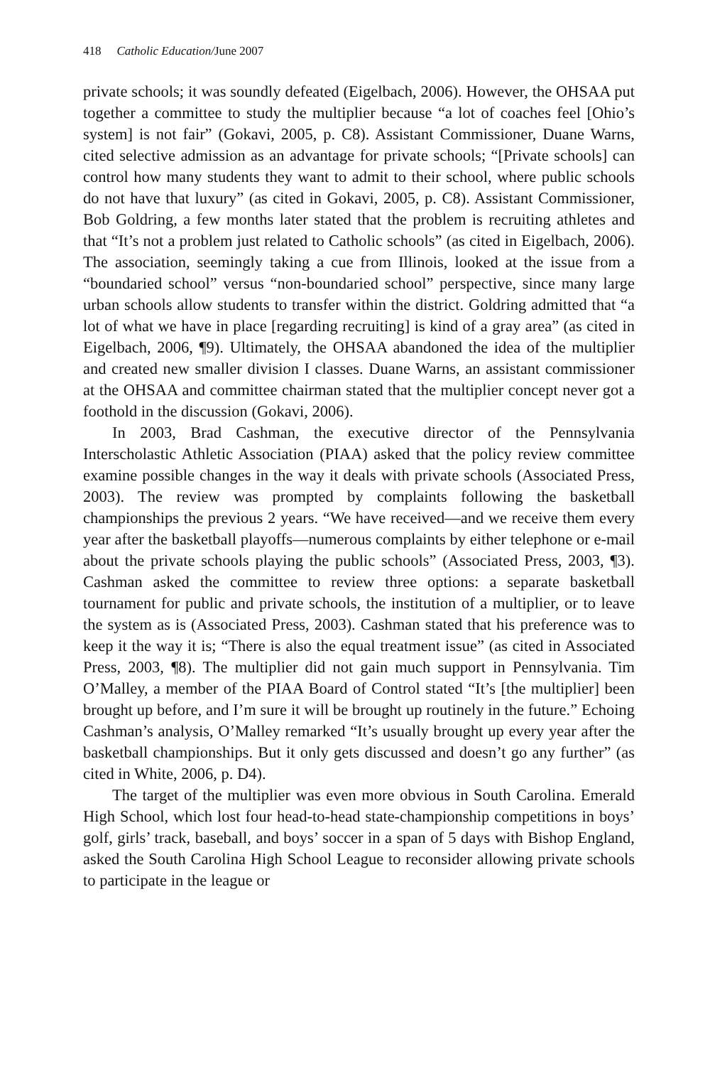418 Catholic Education/June 2007
private schools; it was soundly defeated (Eigelbach, 2006). However, the OHSAA put together a committee to study the multiplier because “a lot of coaches feel [Ohio’s system] is not fair” (Gokavi, 2005, p. C8). Assistant Commissioner, Duane Warns, cited selective admission as an advantage for private schools; “[Private schools] can control how many students they want to admit to their school, where public schools do not have that luxury” (as cited in Gokavi, 2005, p. C8). Assistant Commissioner, Bob Goldring, a few months later stated that the problem is recruiting athletes and that “It’s not a problem just related to Catholic schools” (as cited in Eigelbach, 2006). The association, seemingly taking a cue from Illinois, looked at the issue from a “boundaried school” versus “non-boundaried school” perspective, since many large urban schools allow students to transfer within the district. Goldring admitted that “a lot of what we have in place [regarding recruiting] is kind of a gray area” (as cited in Eigelbach, 2006, ¶9). Ultimately, the OHSAA abandoned the idea of the multiplier and created new smaller division I classes. Duane Warns, an assistant commissioner at the OHSAA and committee chairman stated that the multiplier concept never got a foothold in the discussion (Gokavi, 2006).
In 2003, Brad Cashman, the executive director of the Pennsylvania Interscholastic Athletic Association (PIAA) asked that the policy review committee examine possible changes in the way it deals with private schools (Associated Press, 2003). The review was prompted by complaints following the basketball championships the previous 2 years. “We have received—and we receive them every year after the basketball playoffs—numerous complaints by either telephone or e-mail about the private schools playing the public schools” (Associated Press, 2003, ¶3). Cashman asked the committee to review three options: a separate basketball tournament for public and private schools, the institution of a multiplier, or to leave the system as is (Associated Press, 2003). Cashman stated that his preference was to keep it the way it is; “There is also the equal treatment issue” (as cited in Associated Press, 2003, ¶8). The multiplier did not gain much support in Pennsylvania. Tim O’Malley, a member of the PIAA Board of Control stated “It’s [the multiplier] been brought up before, and I’m sure it will be brought up routinely in the future.” Echoing Cashman’s analysis, O’Malley remarked “It’s usually brought up every year after the basketball championships. But it only gets discussed and doesn’t go any further” (as cited in White, 2006, p. D4).
The target of the multiplier was even more obvious in South Carolina. Emerald High School, which lost four head-to-head state-championship competitions in boys’ golf, girls’ track, baseball, and boys’ soccer in a span of 5 days with Bishop England, asked the South Carolina High School League to reconsider allowing private schools to participate in the league or